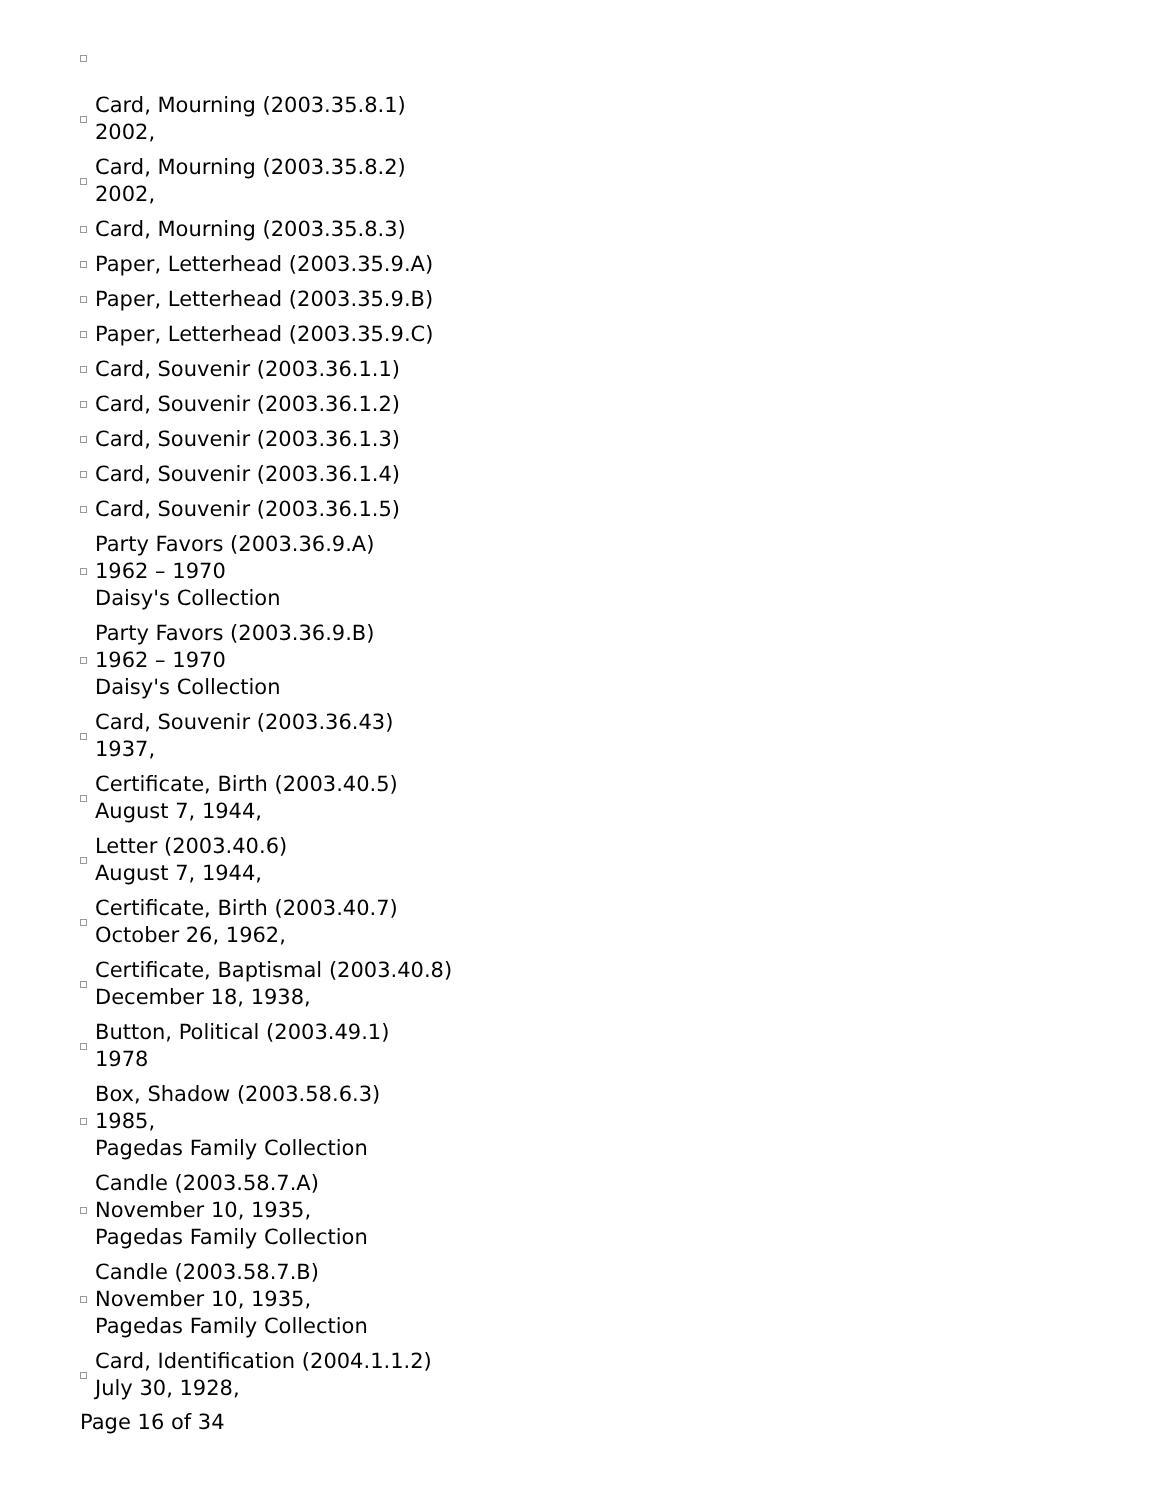Card, Mourning (2003.35.8.1)
2002,
Card, Mourning (2003.35.8.2)
2002,
Card, Mourning (2003.35.8.3)
Paper, Letterhead (2003.35.9.A)
Paper, Letterhead (2003.35.9.B)
Paper, Letterhead (2003.35.9.C)
Card, Souvenir (2003.36.1.1)
Card, Souvenir (2003.36.1.2)
Card, Souvenir (2003.36.1.3)
Card, Souvenir (2003.36.1.4)
Card, Souvenir (2003.36.1.5)
Party Favors (2003.36.9.A)
1962 – 1970
Daisy's Collection
Party Favors (2003.36.9.B)
1962 – 1970
Daisy's Collection
Card, Souvenir (2003.36.43)
1937,
Certificate, Birth (2003.40.5)
August 7, 1944,
Letter (2003.40.6)
August 7, 1944,
Certificate, Birth (2003.40.7)
October 26, 1962,
Certificate, Baptismal (2003.40.8)
December 18, 1938,
Button, Political (2003.49.1)
1978
Box, Shadow (2003.58.6.3)
1985,
Pagedas Family Collection
Candle (2003.58.7.A)
November 10, 1935,
Pagedas Family Collection
Candle (2003.58.7.B)
November 10, 1935,
Pagedas Family Collection
Card, Identification (2004.1.1.2)
July 30, 1928,
Page 16 of 34